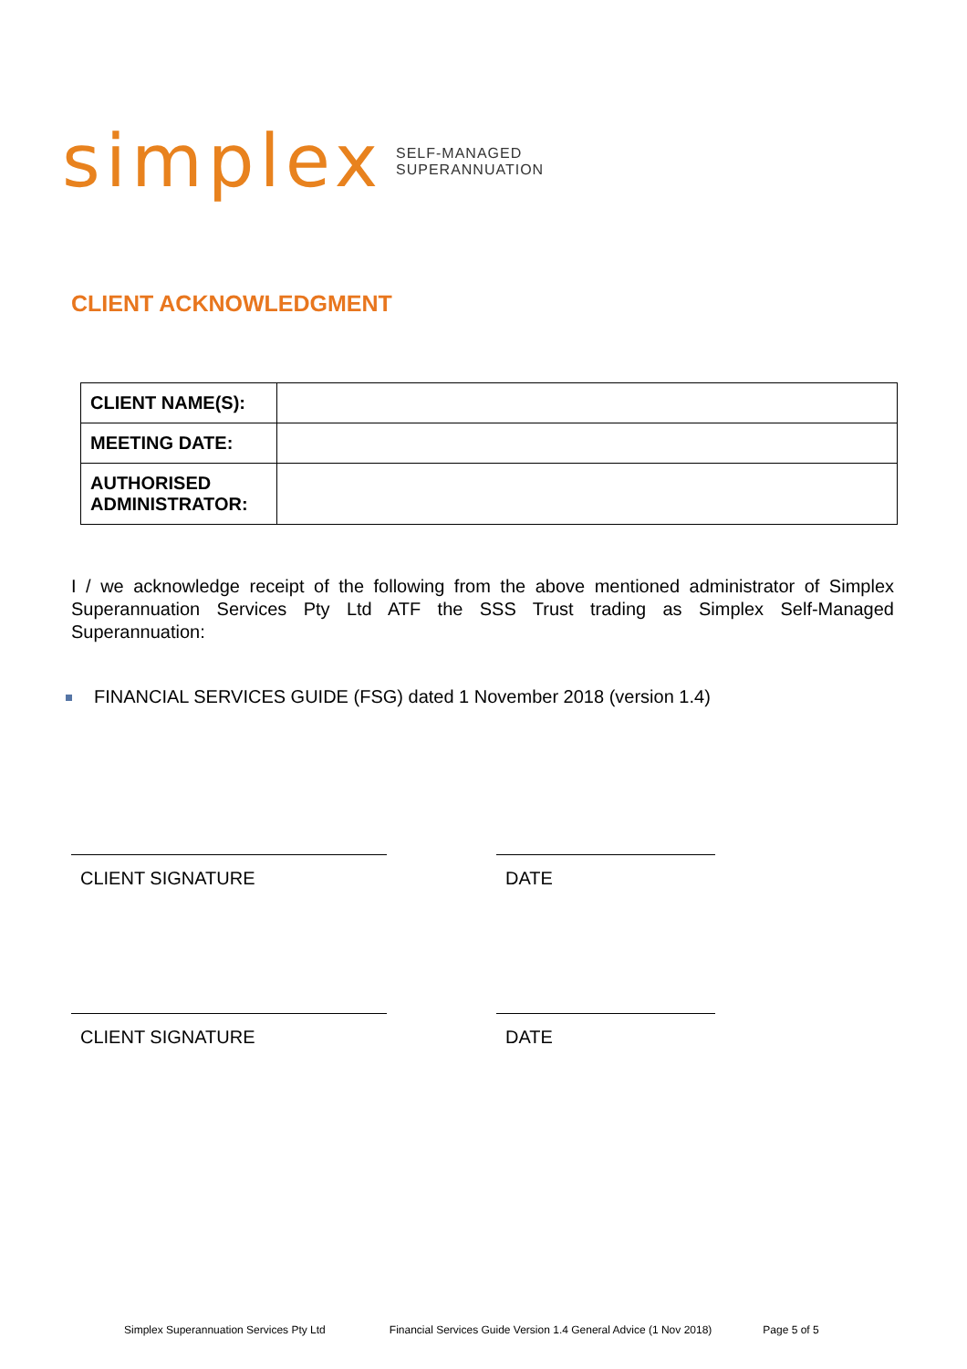simplex SELF-MANAGED
SUPERANNUATION
CLIENT ACKNOWLEDGMENT
| CLIENT NAME(S): | |
| MEETING DATE: | |
| AUTHORISED ADMINISTRATOR: | |
I / we acknowledge receipt of the following from the above mentioned administrator of Simplex Superannuation Services Pty Ltd ATF the SSS Trust trading as Simplex Self-Managed Superannuation:
FINANCIAL SERVICES GUIDE (FSG) dated 1 November 2018 (version 1.4)
CLIENT SIGNATURE DATE
CLIENT SIGNATURE DATE
Simplex Superannuation Services Pty Ltd Financial Services Guide Version 1.4 General Advice (1 Nov 2018) Page 5 of 5